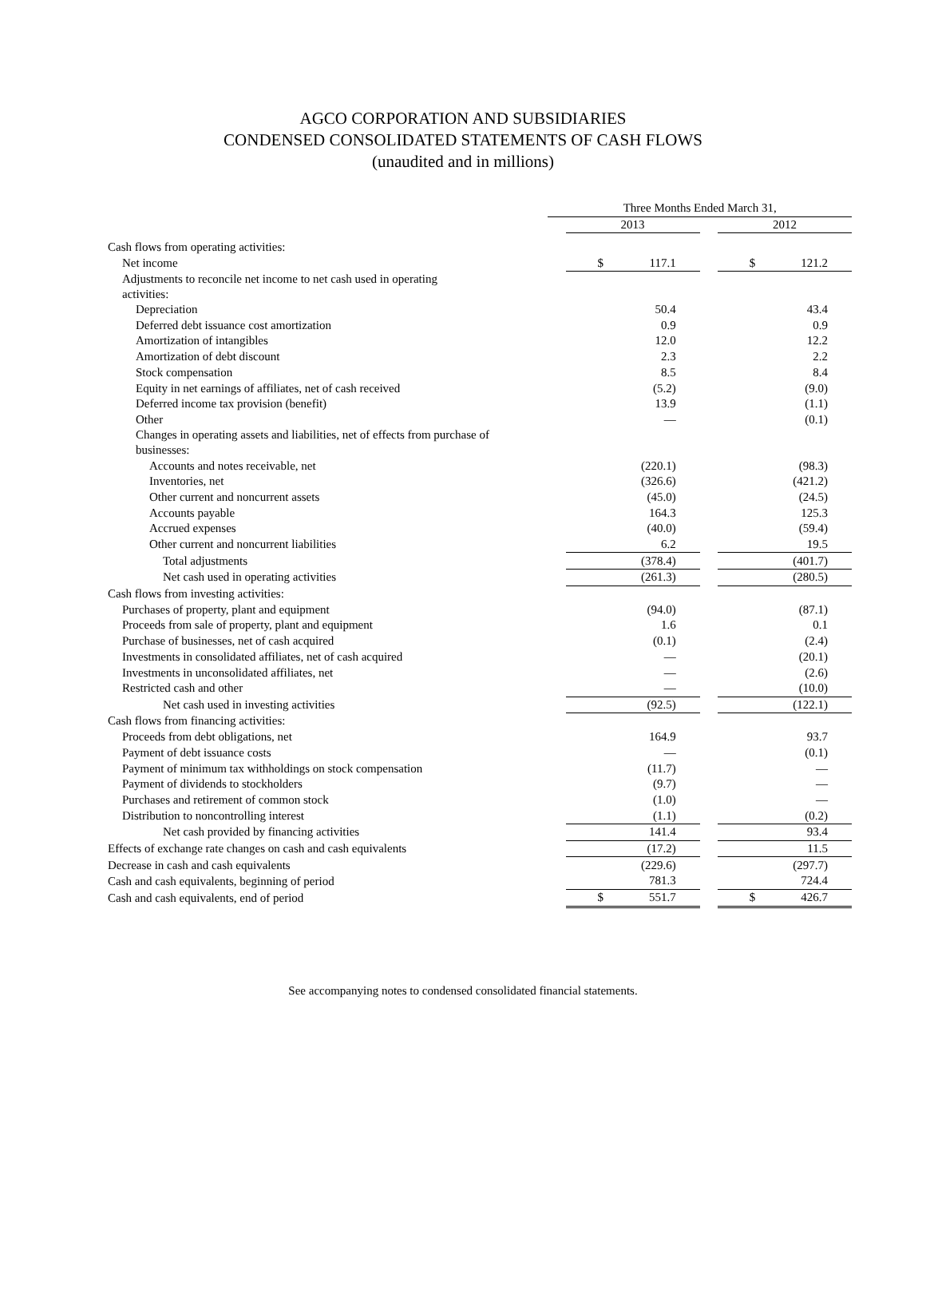AGCO CORPORATION AND SUBSIDIARIES
CONDENSED CONSOLIDATED STATEMENTS OF CASH FLOWS
(unaudited and in millions)
| | Three Months Ended March 31, | | | |
| --- | --- | --- | --- | --- |
| | | 2013 | | 2012 |
| Cash flows from operating activities: | | | | |
| Net income | | $ 117.1 | | $ 121.2 |
| Adjustments to reconcile net income to net cash used in operating activities: | | | | |
| Depreciation | | 50.4 | | 43.4 |
| Deferred debt issuance cost amortization | | 0.9 | | 0.9 |
| Amortization of intangibles | | 12.0 | | 12.2 |
| Amortization of debt discount | | 2.3 | | 2.2 |
| Stock compensation | | 8.5 | | 8.4 |
| Equity in net earnings of affiliates, net of cash received | | (5.2) | | (9.0) |
| Deferred income tax provision (benefit) | | 13.9 | | (1.1) |
| Other | | — | | (0.1) |
| Changes in operating assets and liabilities, net of effects from purchase of businesses: | | | | |
| Accounts and notes receivable, net | | (220.1) | | (98.3) |
| Inventories, net | | (326.6) | | (421.2) |
| Other current and noncurrent assets | | (45.0) | | (24.5) |
| Accounts payable | | 164.3 | | 125.3 |
| Accrued expenses | | (40.0) | | (59.4) |
| Other current and noncurrent liabilities | | 6.2 | | 19.5 |
| Total adjustments | | (378.4) | | (401.7) |
| Net cash used in operating activities | | (261.3) | | (280.5) |
| Cash flows from investing activities: | | | | |
| Purchases of property, plant and equipment | | (94.0) | | (87.1) |
| Proceeds from sale of property, plant and equipment | | 1.6 | | 0.1 |
| Purchase of businesses, net of cash acquired | | (0.1) | | (2.4) |
| Investments in consolidated affiliates, net of cash acquired | | — | | (20.1) |
| Investments in unconsolidated affiliates, net | | — | | (2.6) |
| Restricted cash and other | | — | | (10.0) |
| Net cash used in investing activities | | (92.5) | | (122.1) |
| Cash flows from financing activities: | | | | |
| Proceeds from debt obligations, net | | 164.9 | | 93.7 |
| Payment of debt issuance costs | | — | | (0.1) |
| Payment of minimum tax withholdings on stock compensation | | (11.7) | | — |
| Payment of dividends to stockholders | | (9.7) | | — |
| Purchases and retirement of common stock | | (1.0) | | — |
| Distribution to noncontrolling interest | | (1.1) | | (0.2) |
| Net cash provided by financing activities | | 141.4 | | 93.4 |
| Effects of exchange rate changes on cash and cash equivalents | | (17.2) | | 11.5 |
| Decrease in cash and cash equivalents | | (229.6) | | (297.7) |
| Cash and cash equivalents, beginning of period | | 781.3 | | 724.4 |
| Cash and cash equivalents, end of period | | $ 551.7 | | $ 426.7 |
See accompanying notes to condensed consolidated financial statements.